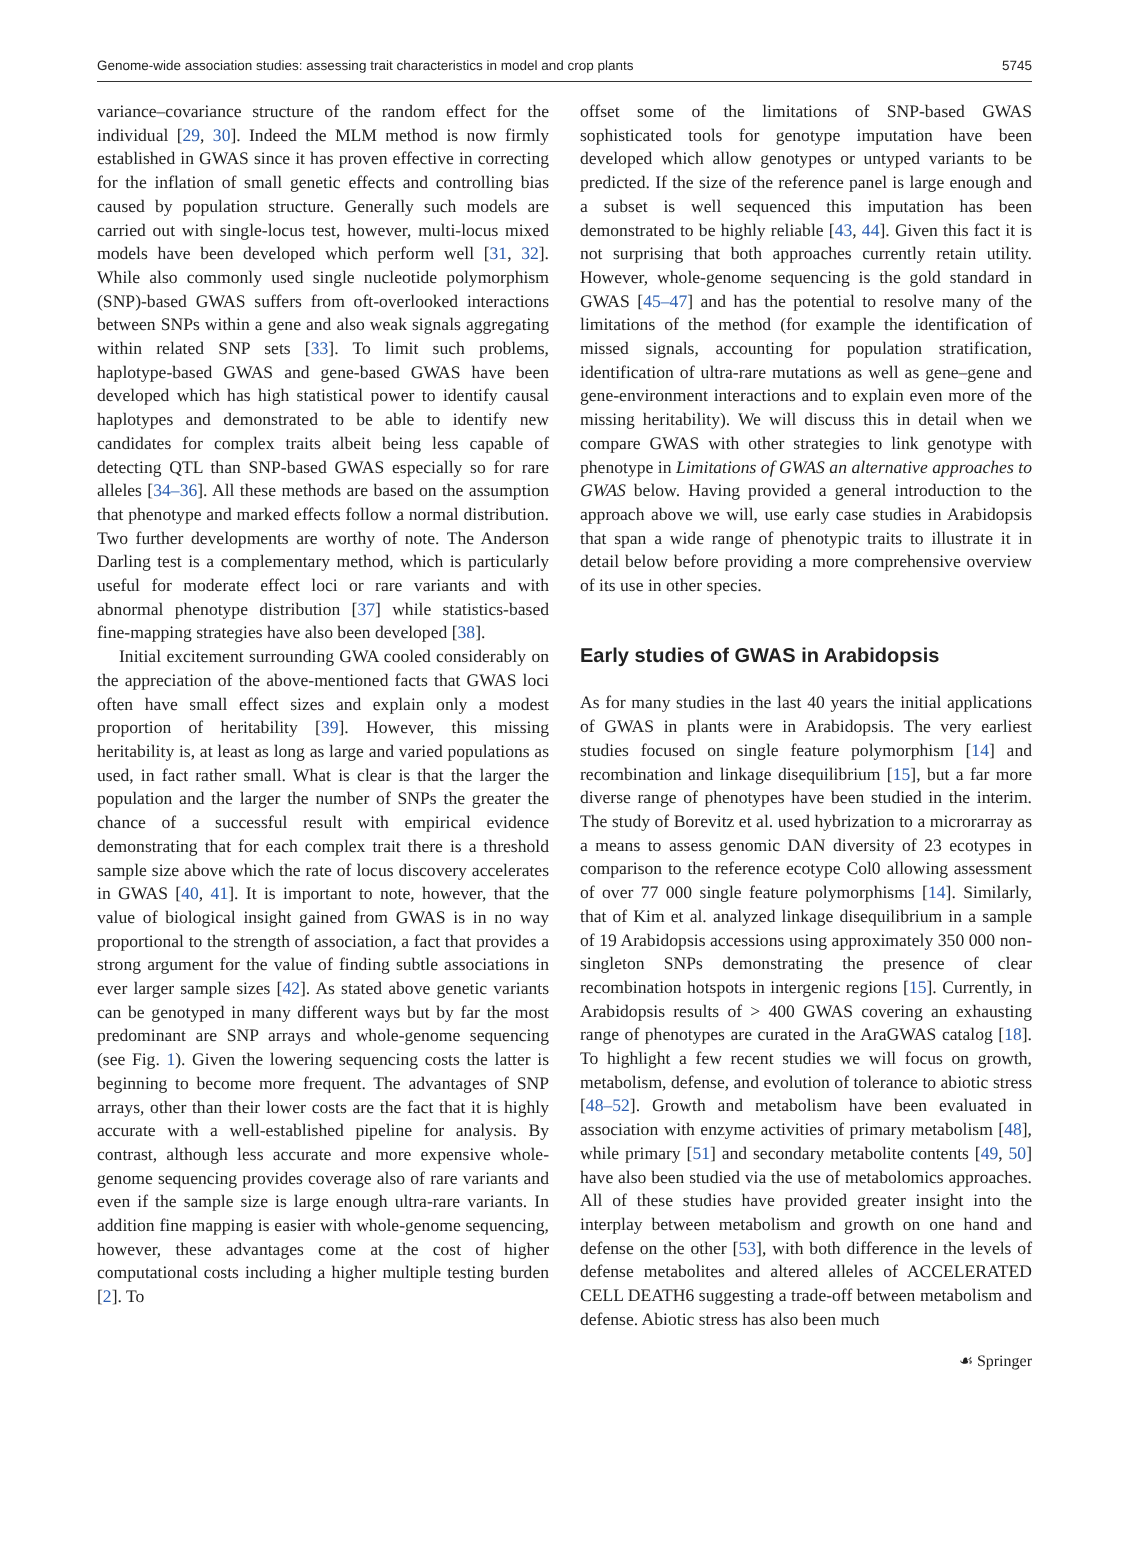Genome-wide association studies: assessing trait characteristics in model and crop plants 5745
variance–covariance structure of the random effect for the individual [29, 30]. Indeed the MLM method is now firmly established in GWAS since it has proven effective in correcting for the inflation of small genetic effects and controlling bias caused by population structure. Generally such models are carried out with single-locus test, however, multi-locus mixed models have been developed which perform well [31, 32]. While also commonly used single nucleotide polymorphism (SNP)-based GWAS suffers from oft-overlooked interactions between SNPs within a gene and also weak signals aggregating within related SNP sets [33]. To limit such problems, haplotype-based GWAS and gene-based GWAS have been developed which has high statistical power to identify causal haplotypes and demonstrated to be able to identify new candidates for complex traits albeit being less capable of detecting QTL than SNP-based GWAS especially so for rare alleles [34–36]. All these methods are based on the assumption that phenotype and marked effects follow a normal distribution. Two further developments are worthy of note. The Anderson Darling test is a complementary method, which is particularly useful for moderate effect loci or rare variants and with abnormal phenotype distribution [37] while statistics-based fine-mapping strategies have also been developed [38].
Initial excitement surrounding GWA cooled considerably on the appreciation of the above-mentioned facts that GWAS loci often have small effect sizes and explain only a modest proportion of heritability [39]. However, this missing heritability is, at least as long as large and varied populations as used, in fact rather small. What is clear is that the larger the population and the larger the number of SNPs the greater the chance of a successful result with empirical evidence demonstrating that for each complex trait there is a threshold sample size above which the rate of locus discovery accelerates in GWAS [40, 41]. It is important to note, however, that the value of biological insight gained from GWAS is in no way proportional to the strength of association, a fact that provides a strong argument for the value of finding subtle associations in ever larger sample sizes [42]. As stated above genetic variants can be genotyped in many different ways but by far the most predominant are SNP arrays and whole-genome sequencing (see Fig. 1). Given the lowering sequencing costs the latter is beginning to become more frequent. The advantages of SNP arrays, other than their lower costs are the fact that it is highly accurate with a well-established pipeline for analysis. By contrast, although less accurate and more expensive whole-genome sequencing provides coverage also of rare variants and even if the sample size is large enough ultra-rare variants. In addition fine mapping is easier with whole-genome sequencing, however, these advantages come at the cost of higher computational costs including a higher multiple testing burden [2]. To
offset some of the limitations of SNP-based GWAS sophisticated tools for genotype imputation have been developed which allow genotypes or untyped variants to be predicted. If the size of the reference panel is large enough and a subset is well sequenced this imputation has been demonstrated to be highly reliable [43, 44]. Given this fact it is not surprising that both approaches currently retain utility. However, whole-genome sequencing is the gold standard in GWAS [45–47] and has the potential to resolve many of the limitations of the method (for example the identification of missed signals, accounting for population stratification, identification of ultra-rare mutations as well as gene–gene and gene-environment interactions and to explain even more of the missing heritability). We will discuss this in detail when we compare GWAS with other strategies to link genotype with phenotype in Limitations of GWAS an alternative approaches to GWAS below. Having provided a general introduction to the approach above we will, use early case studies in Arabidopsis that span a wide range of phenotypic traits to illustrate it in detail below before providing a more comprehensive overview of its use in other species.
Early studies of GWAS in Arabidopsis
As for many studies in the last 40 years the initial applications of GWAS in plants were in Arabidopsis. The very earliest studies focused on single feature polymorphism [14] and recombination and linkage disequilibrium [15], but a far more diverse range of phenotypes have been studied in the interim. The study of Borevitz et al. used hybrization to a microrarray as a means to assess genomic DAN diversity of 23 ecotypes in comparison to the reference ecotype Col0 allowing assessment of over 77 000 single feature polymorphisms [14]. Similarly, that of Kim et al. analyzed linkage disequilibrium in a sample of 19 Arabidopsis accessions using approximately 350 000 non-singleton SNPs demonstrating the presence of clear recombination hotspots in intergenic regions [15]. Currently, in Arabidopsis results of > 400 GWAS covering an exhausting range of phenotypes are curated in the AraGWAS catalog [18]. To highlight a few recent studies we will focus on growth, metabolism, defense, and evolution of tolerance to abiotic stress [48–52]. Growth and metabolism have been evaluated in association with enzyme activities of primary metabolism [48], while primary [51] and secondary metabolite contents [49, 50] have also been studied via the use of metabolomics approaches. All of these studies have provided greater insight into the interplay between metabolism and growth on one hand and defense on the other [53], with both difference in the levels of defense metabolites and altered alleles of ACCELERATED CELL DEATH6 suggesting a trade-off between metabolism and defense. Abiotic stress has also been much
☙ Springer